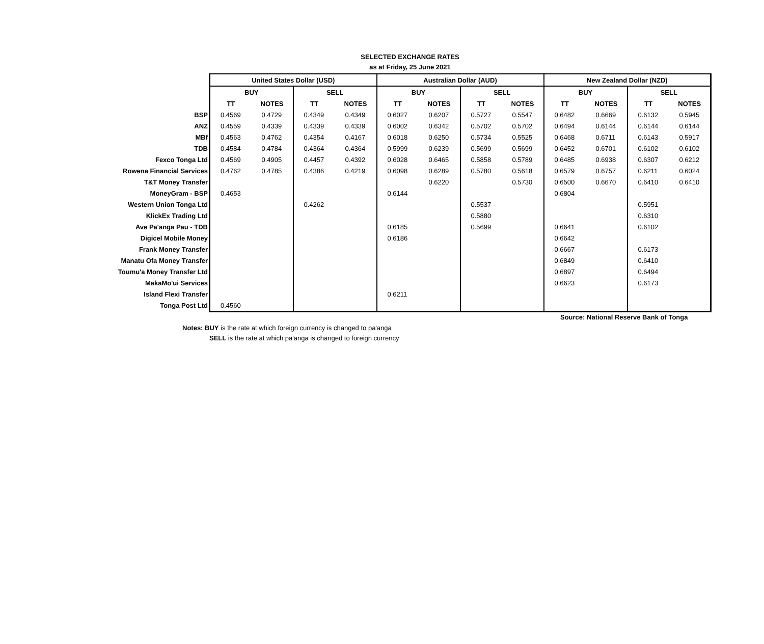SELECTED EXCHANGE RATES
as at Friday, 25 June 2021
| | United States Dollar (USD) | | | | Australian Dollar (AUD) | | | | New Zealand Dollar (NZD) | | | |
| | BUY | | SELL | | BUY | | SELL | | BUY | | SELL | |
| | TT | NOTES | TT | NOTES | TT | NOTES | TT | NOTES | TT | NOTES | TT | NOTES |
| BSP | 0.4569 | 0.4729 | 0.4349 | 0.4349 | 0.6027 | 0.6207 | 0.5727 | 0.5547 | 0.6482 | 0.6669 | 0.6132 | 0.5945 |
| ANZ | 0.4559 | 0.4339 | 0.4339 | 0.4339 | 0.6002 | 0.6342 | 0.5702 | 0.5702 | 0.6494 | 0.6144 | 0.6144 | 0.6144 |
| MBf | 0.4563 | 0.4762 | 0.4354 | 0.4167 | 0.6018 | 0.6250 | 0.5734 | 0.5525 | 0.6468 | 0.6711 | 0.6143 | 0.5917 |
| TDB | 0.4584 | 0.4784 | 0.4364 | 0.4364 | 0.5999 | 0.6239 | 0.5699 | 0.5699 | 0.6452 | 0.6701 | 0.6102 | 0.6102 |
| Fexco Tonga Ltd | 0.4569 | 0.4905 | 0.4457 | 0.4392 | 0.6028 | 0.6465 | 0.5858 | 0.5789 | 0.6485 | 0.6938 | 0.6307 | 0.6212 |
| Rowena Financial Services | 0.4762 | 0.4785 | 0.4386 | 0.4219 | 0.6098 | 0.6289 | 0.5780 | 0.5618 | 0.6579 | 0.6757 | 0.6211 | 0.6024 |
| T&T Money Transfer | | | | | | 0.6220 | | 0.5730 | 0.6500 | 0.6670 | 0.6410 | 0.6410 |
| MoneyGram - BSP | 0.4653 | | | | 0.6144 | | | | 0.6804 | | | |
| Western Union Tonga Ltd | | | 0.4262 | | | | 0.5537 | | | | 0.5951 | |
| KlickEx Trading Ltd | | | | | | | 0.5880 | | | | 0.6310 | |
| Ave Pa'anga Pau - TDB | | | | | 0.6185 | | 0.5699 | | 0.6641 | | 0.6102 | |
| Digicel Mobile Money | | | | | 0.6186 | | | | 0.6642 | | | |
| Frank Money Transfer | | | | | | | | | 0.6667 | | 0.6173 | |
| Manatu Ofa Money Transfer | | | | | | | | | 0.6849 | | 0.6410 | |
| Toumu'a Money Transfer Ltd | | | | | | | | | 0.6897 | | 0.6494 | |
| MakaMo'ui Services | | | | | | | | | 0.6623 | | 0.6173 | |
| Island Flexi Transfer | | | | | 0.6211 | | | | | | | |
| Tonga Post Ltd | 0.4560 | | | | | | | | | | | |
Source: National Reserve Bank of Tonga
Notes: BUY is the rate at which foreign currency is changed to pa'anga
SELL is the rate at which pa'anga is changed to foreign currency